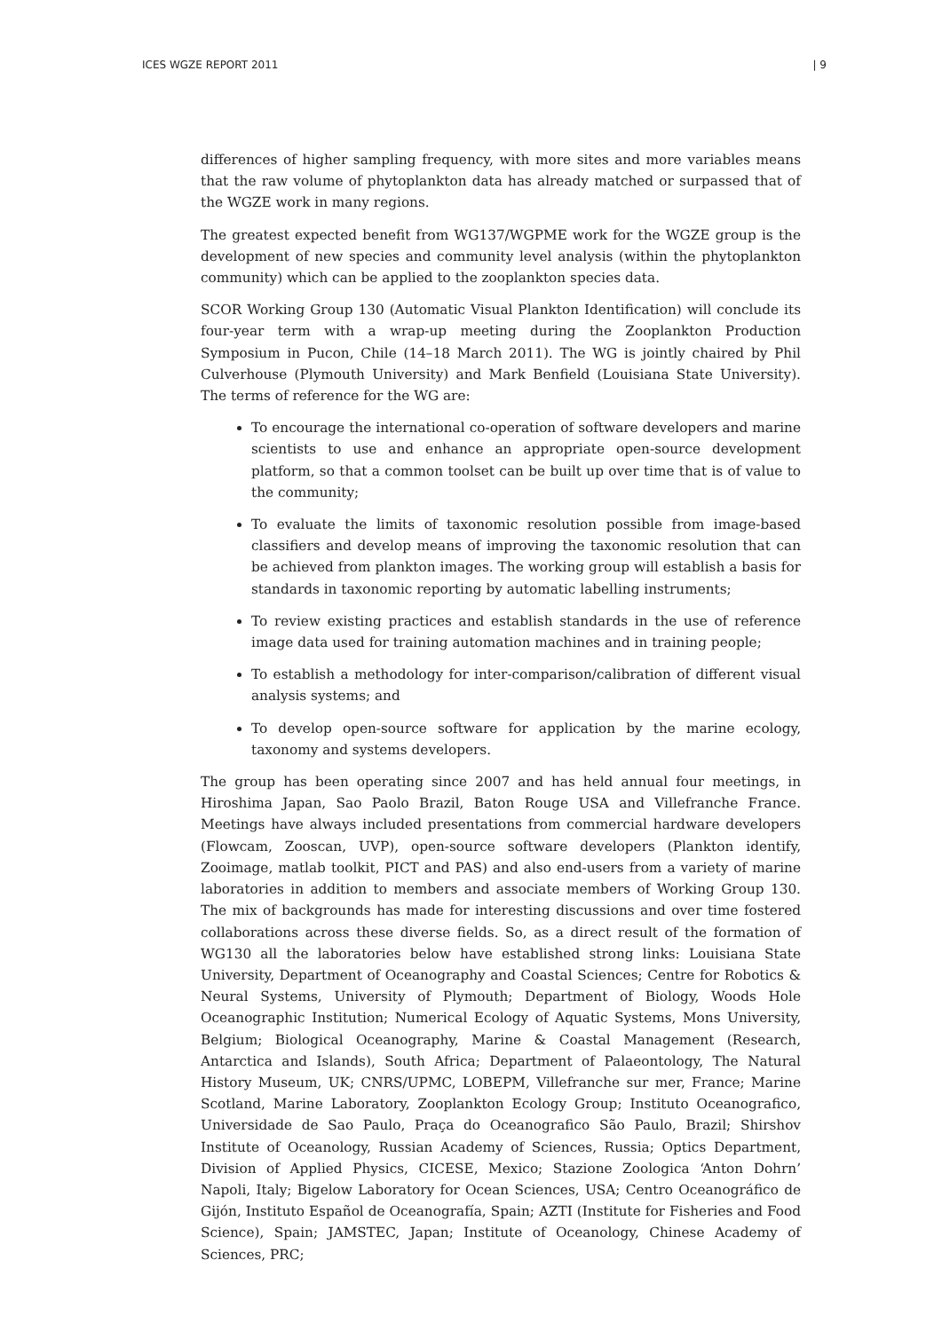ICES WGZE REPORT 2011 | 9
differences of higher sampling frequency, with more sites and more variables means that the raw volume of phytoplankton data has already matched or surpassed that of the WGZE work in many regions.
The greatest expected benefit from WG137/WGPME work for the WGZE group is the development of new species and community level analysis (within the phytoplankton community) which can be applied to the zooplankton species data.
SCOR Working Group 130 (Automatic Visual Plankton Identification) will conclude its four-year term with a wrap-up meeting during the Zooplankton Production Symposium in Pucon, Chile (14–18 March 2011). The WG is jointly chaired by Phil Culverhouse (Plymouth University) and Mark Benfield (Louisiana State University). The terms of reference for the WG are:
To encourage the international co-operation of software developers and marine scientists to use and enhance an appropriate open-source development platform, so that a common toolset can be built up over time that is of value to the community;
To evaluate the limits of taxonomic resolution possible from image-based classifiers and develop means of improving the taxonomic resolution that can be achieved from plankton images. The working group will establish a basis for standards in taxonomic reporting by automatic labelling instruments;
To review existing practices and establish standards in the use of reference image data used for training automation machines and in training people;
To establish a methodology for inter-comparison/calibration of different visual analysis systems; and
To develop open-source software for application by the marine ecology, taxonomy and systems developers.
The group has been operating since 2007 and has held annual four meetings, in Hiroshima Japan, Sao Paolo Brazil, Baton Rouge USA and Villefranche France. Meetings have always included presentations from commercial hardware developers (Flowcam, Zooscan, UVP), open-source software developers (Plankton identify, Zooimage, matlab toolkit, PICT and PAS) and also end-users from a variety of marine laboratories in addition to members and associate members of Working Group 130. The mix of backgrounds has made for interesting discussions and over time fostered collaborations across these diverse fields. So, as a direct result of the formation of WG130 all the laboratories below have established strong links: Louisiana State University, Department of Oceanography and Coastal Sciences; Centre for Robotics & Neural Systems, University of Plymouth; Department of Biology, Woods Hole Oceanographic Institution; Numerical Ecology of Aquatic Systems, Mons University, Belgium; Biological Oceanography, Marine & Coastal Management (Research, Antarctica and Islands), South Africa; Department of Palaeontology, The Natural History Museum, UK; CNRS/UPMC, LOBEPM, Villefranche sur mer, France; Marine Scotland, Marine Laboratory, Zooplankton Ecology Group; Instituto Oceanografico, Universidade de Sao Paulo, Praça do Oceanografico São Paulo, Brazil; Shirshov Institute of Oceanology, Russian Academy of Sciences, Russia; Optics Department, Division of Applied Physics, CICESE, Mexico; Stazione Zoologica ‘Anton Dohrn’ Napoli, Italy; Bigelow Laboratory for Ocean Sciences, USA; Centro Oceanográfico de Gijón, Instituto Español de Oceanografía, Spain; AZTI (Institute for Fisheries and Food Science), Spain; JAMSTEC, Japan; Institute of Oceanology, Chinese Academy of Sciences, PRC;